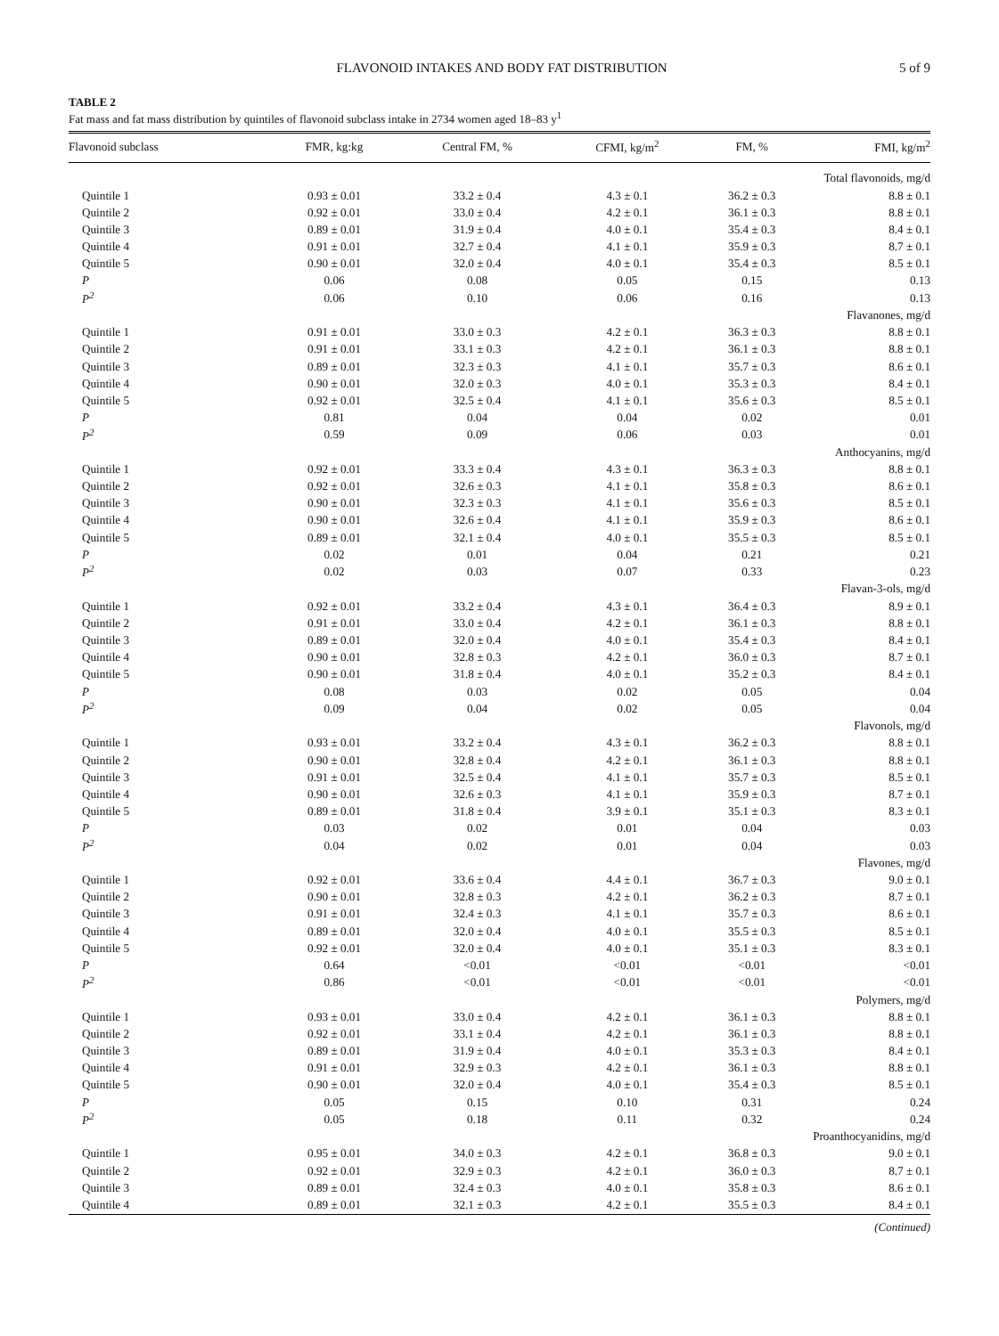FLAVONOID INTAKES AND BODY FAT DISTRIBUTION
5 of 9
TABLE 2
Fat mass and fat mass distribution by quintiles of flavonoid subclass intake in 2734 women aged 18–83 y<sup>1</sup>
| Flavonoid subclass | FMR, kg:kg | Central FM, % | CFMI, kg/m<sup>2</sup> | FM, % | FMI, kg/m<sup>2</sup> |
| --- | --- | --- | --- | --- | --- |
| Total flavonoids, mg/d | | | | | |
| Quintile 1 | 0.93 ± 0.01 | 33.2 ± 0.4 | 4.3 ± 0.1 | 36.2 ± 0.3 | 8.8 ± 0.1 |
| Quintile 2 | 0.92 ± 0.01 | 33.0 ± 0.4 | 4.2 ± 0.1 | 36.1 ± 0.3 | 8.8 ± 0.1 |
| Quintile 3 | 0.89 ± 0.01 | 31.9 ± 0.4 | 4.0 ± 0.1 | 35.4 ± 0.3 | 8.4 ± 0.1 |
| Quintile 4 | 0.91 ± 0.01 | 32.7 ± 0.4 | 4.1 ± 0.1 | 35.9 ± 0.3 | 8.7 ± 0.1 |
| Quintile 5 | 0.90 ± 0.01 | 32.0 ± 0.4 | 4.0 ± 0.1 | 35.4 ± 0.3 | 8.5 ± 0.1 |
| P | 0.06 | 0.08 | 0.05 | 0.15 | 0.13 |
| P<sup>2</sup> | 0.06 | 0.10 | 0.06 | 0.16 | 0.13 |
| Flavanones, mg/d | | | | | |
| Quintile 1 | 0.91 ± 0.01 | 33.0 ± 0.3 | 4.2 ± 0.1 | 36.3 ± 0.3 | 8.8 ± 0.1 |
| Quintile 2 | 0.91 ± 0.01 | 33.1 ± 0.3 | 4.2 ± 0.1 | 36.1 ± 0.3 | 8.8 ± 0.1 |
| Quintile 3 | 0.89 ± 0.01 | 32.3 ± 0.3 | 4.1 ± 0.1 | 35.7 ± 0.3 | 8.6 ± 0.1 |
| Quintile 4 | 0.90 ± 0.01 | 32.0 ± 0.3 | 4.0 ± 0.1 | 35.3 ± 0.3 | 8.4 ± 0.1 |
| Quintile 5 | 0.92 ± 0.01 | 32.5 ± 0.4 | 4.1 ± 0.1 | 35.6 ± 0.3 | 8.5 ± 0.1 |
| P | 0.81 | 0.04 | 0.04 | 0.02 | 0.01 |
| P<sup>2</sup> | 0.59 | 0.09 | 0.06 | 0.03 | 0.01 |
| Anthocyanins, mg/d | | | | | |
| Quintile 1 | 0.92 ± 0.01 | 33.3 ± 0.4 | 4.3 ± 0.1 | 36.3 ± 0.3 | 8.8 ± 0.1 |
| Quintile 2 | 0.92 ± 0.01 | 32.6 ± 0.3 | 4.1 ± 0.1 | 35.8 ± 0.3 | 8.6 ± 0.1 |
| Quintile 3 | 0.90 ± 0.01 | 32.3 ± 0.3 | 4.1 ± 0.1 | 35.6 ± 0.3 | 8.5 ± 0.1 |
| Quintile 4 | 0.90 ± 0.01 | 32.6 ± 0.4 | 4.1 ± 0.1 | 35.9 ± 0.3 | 8.6 ± 0.1 |
| Quintile 5 | 0.89 ± 0.01 | 32.1 ± 0.4 | 4.0 ± 0.1 | 35.5 ± 0.3 | 8.5 ± 0.1 |
| P | 0.02 | 0.01 | 0.04 | 0.21 | 0.21 |
| P<sup>2</sup> | 0.02 | 0.03 | 0.07 | 0.33 | 0.23 |
| Flavan-3-ols, mg/d | | | | | |
| Quintile 1 | 0.92 ± 0.01 | 33.2 ± 0.4 | 4.3 ± 0.1 | 36.4 ± 0.3 | 8.9 ± 0.1 |
| Quintile 2 | 0.91 ± 0.01 | 33.0 ± 0.4 | 4.2 ± 0.1 | 36.1 ± 0.3 | 8.8 ± 0.1 |
| Quintile 3 | 0.89 ± 0.01 | 32.0 ± 0.4 | 4.0 ± 0.1 | 35.4 ± 0.3 | 8.4 ± 0.1 |
| Quintile 4 | 0.90 ± 0.01 | 32.8 ± 0.3 | 4.2 ± 0.1 | 36.0 ± 0.3 | 8.7 ± 0.1 |
| Quintile 5 | 0.90 ± 0.01 | 31.8 ± 0.4 | 4.0 ± 0.1 | 35.2 ± 0.3 | 8.4 ± 0.1 |
| P | 0.08 | 0.03 | 0.02 | 0.05 | 0.04 |
| P<sup>2</sup> | 0.09 | 0.04 | 0.02 | 0.05 | 0.04 |
| Flavonols, mg/d | | | | | |
| Quintile 1 | 0.93 ± 0.01 | 33.2 ± 0.4 | 4.3 ± 0.1 | 36.2 ± 0.3 | 8.8 ± 0.1 |
| Quintile 2 | 0.90 ± 0.01 | 32.8 ± 0.4 | 4.2 ± 0.1 | 36.1 ± 0.3 | 8.8 ± 0.1 |
| Quintile 3 | 0.91 ± 0.01 | 32.5 ± 0.4 | 4.1 ± 0.1 | 35.7 ± 0.3 | 8.5 ± 0.1 |
| Quintile 4 | 0.90 ± 0.01 | 32.6 ± 0.3 | 4.1 ± 0.1 | 35.9 ± 0.3 | 8.7 ± 0.1 |
| Quintile 5 | 0.89 ± 0.01 | 31.8 ± 0.4 | 3.9 ± 0.1 | 35.1 ± 0.3 | 8.3 ± 0.1 |
| P | 0.03 | 0.02 | 0.01 | 0.04 | 0.03 |
| P<sup>2</sup> | 0.04 | 0.02 | 0.01 | 0.04 | 0.03 |
| Flavones, mg/d | | | | | |
| Quintile 1 | 0.92 ± 0.01 | 33.6 ± 0.4 | 4.4 ± 0.1 | 36.7 ± 0.3 | 9.0 ± 0.1 |
| Quintile 2 | 0.90 ± 0.01 | 32.8 ± 0.3 | 4.2 ± 0.1 | 36.2 ± 0.3 | 8.7 ± 0.1 |
| Quintile 3 | 0.91 ± 0.01 | 32.4 ± 0.3 | 4.1 ± 0.1 | 35.7 ± 0.3 | 8.6 ± 0.1 |
| Quintile 4 | 0.89 ± 0.01 | 32.0 ± 0.4 | 4.0 ± 0.1 | 35.5 ± 0.3 | 8.5 ± 0.1 |
| Quintile 5 | 0.92 ± 0.01 | 32.0 ± 0.4 | 4.0 ± 0.1 | 35.1 ± 0.3 | 8.3 ± 0.1 |
| P | 0.64 | <0.01 | <0.01 | <0.01 | <0.01 |
| P<sup>2</sup> | 0.86 | <0.01 | <0.01 | <0.01 | <0.01 |
| Polymers, mg/d | | | | | |
| Quintile 1 | 0.93 ± 0.01 | 33.0 ± 0.4 | 4.2 ± 0.1 | 36.1 ± 0.3 | 8.8 ± 0.1 |
| Quintile 2 | 0.92 ± 0.01 | 33.1 ± 0.4 | 4.2 ± 0.1 | 36.1 ± 0.3 | 8.8 ± 0.1 |
| Quintile 3 | 0.89 ± 0.01 | 31.9 ± 0.4 | 4.0 ± 0.1 | 35.3 ± 0.3 | 8.4 ± 0.1 |
| Quintile 4 | 0.91 ± 0.01 | 32.9 ± 0.3 | 4.2 ± 0.1 | 36.1 ± 0.3 | 8.8 ± 0.1 |
| Quintile 5 | 0.90 ± 0.01 | 32.0 ± 0.4 | 4.0 ± 0.1 | 35.4 ± 0.3 | 8.5 ± 0.1 |
| P | 0.05 | 0.15 | 0.10 | 0.31 | 0.24 |
| P<sup>2</sup> | 0.05 | 0.18 | 0.11 | 0.32 | 0.24 |
| Proanthocyanidins, mg/d | | | | | |
| Quintile 1 | 0.95 ± 0.01 | 34.0 ± 0.3 | 4.2 ± 0.1 | 36.8 ± 0.3 | 9.0 ± 0.1 |
| Quintile 2 | 0.92 ± 0.01 | 32.9 ± 0.3 | 4.2 ± 0.1 | 36.0 ± 0.3 | 8.7 ± 0.1 |
| Quintile 3 | 0.89 ± 0.01 | 32.4 ± 0.3 | 4.0 ± 0.1 | 35.8 ± 0.3 | 8.6 ± 0.1 |
| Quintile 4 | 0.89 ± 0.01 | 32.1 ± 0.3 | 4.2 ± 0.1 | 35.5 ± 0.3 | 8.4 ± 0.1 |
(Continued)